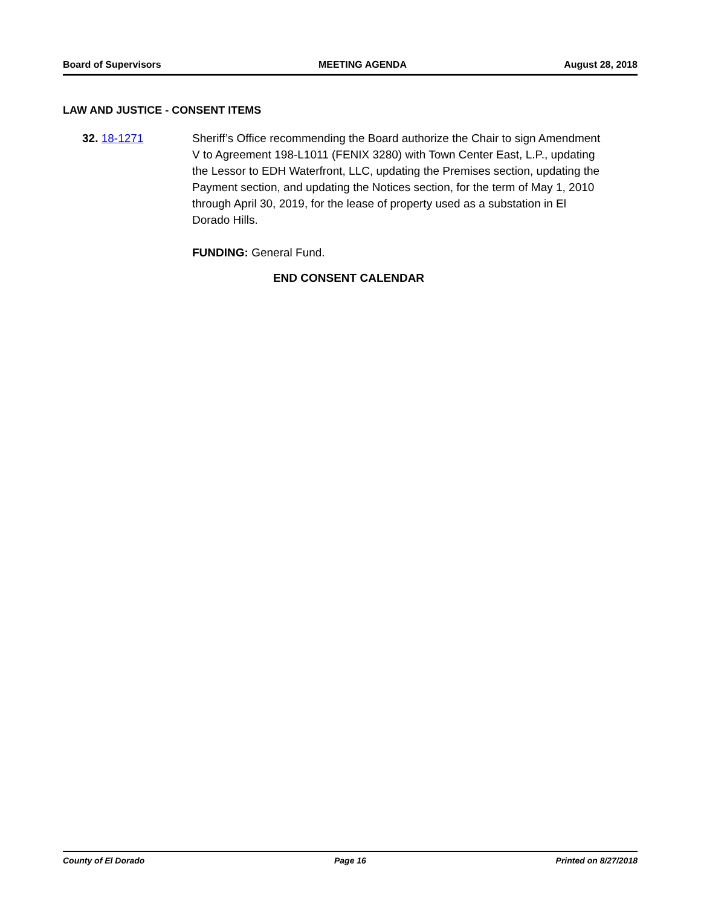Board of Supervisors MEETING AGENDA August 28, 2018
LAW AND JUSTICE - CONSENT ITEMS
32. 18-1271 Sheriff’s Office recommending the Board authorize the Chair to sign Amendment V to Agreement 198-L1011 (FENIX 3280) with Town Center East, L.P., updating the Lessor to EDH Waterfront, LLC, updating the Premises section, updating the Payment section, and updating the Notices section, for the term of May 1, 2010 through April 30, 2019, for the lease of property used as a substation in El Dorado Hills.
FUNDING: General Fund.
END CONSENT CALENDAR
County of El Dorado Page 16 Printed on 8/27/2018